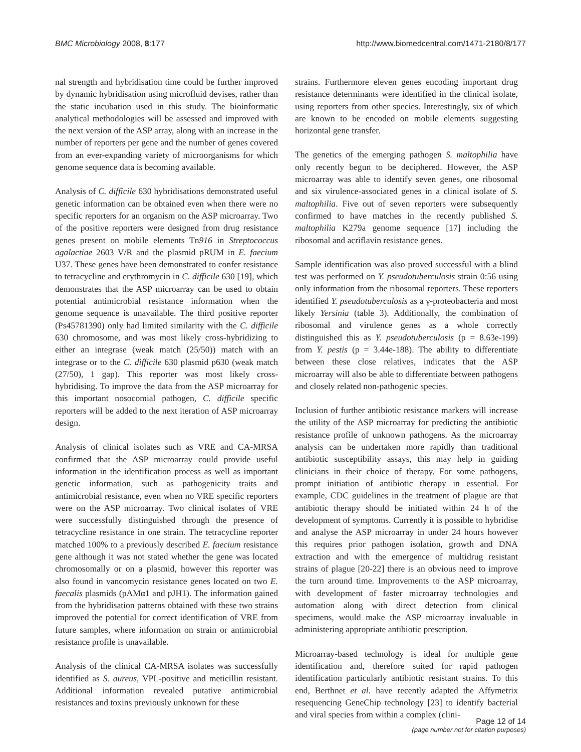BMC Microbiology 2008, 8:177 http://www.biomedcentral.com/1471-2180/8/177
nal strength and hybridisation time could be further improved by dynamic hybridisation using microfluid devises, rather than the static incubation used in this study. The bioinformatic analytical methodologies will be assessed and improved with the next version of the ASP array, along with an increase in the number of reporters per gene and the number of genes covered from an ever-expanding variety of microorganisms for which genome sequence data is becoming available.
Analysis of C. difficile 630 hybridisations demonstrated useful genetic information can be obtained even when there were no specific reporters for an organism on the ASP microarray. Two of the positive reporters were designed from drug resistance genes present on mobile elements Tn916 in Streptococcus agalactiae 2603 V/R and the plasmid pRUM in E. faecium U37. These genes have been demonstrated to confer resistance to tetracycline and erythromycin in C. difficile 630 [19], which demonstrates that the ASP microarray can be used to obtain potential antimicrobial resistance information when the genome sequence is unavailable. The third positive reporter (Ps45781390) only had limited similarity with the C. difficile 630 chromosome, and was most likely cross-hybridizing to either an integrase (weak match (25/50)) match with an integrase or to the C. difficile 630 plasmid p630 (weak match (27/50), 1 gap). This reporter was most likely cross-hybridising. To improve the data from the ASP microarray for this important nosocomial pathogen, C. difficile specific reporters will be added to the next iteration of ASP microarray design.
Analysis of clinical isolates such as VRE and CA-MRSA confirmed that the ASP microarray could provide useful information in the identification process as well as important genetic information, such as pathogenicity traits and antimicrobial resistance, even when no VRE specific reporters were on the ASP microarray. Two clinical isolates of VRE were successfully distinguished through the presence of tetracycline resistance in one strain. The tetracycline reporter matched 100% to a previously described E. faecium resistance gene although it was not stated whether the gene was located chromosomally or on a plasmid, however this reporter was also found in vancomycin resistance genes located on two E. faecalis plasmids (pAMα1 and pJH1). The information gained from the hybridisation patterns obtained with these two strains improved the potential for correct identification of VRE from future samples, where information on strain or antimicrobial resistance profile is unavailable.
Analysis of the clinical CA-MRSA isolates was successfully identified as S. aureus, VPL-positive and meticillin resistant. Additional information revealed putative antimicrobial resistances and toxins previously unknown for these
strains. Furthermore eleven genes encoding important drug resistance determinants were identified in the clinical isolate, using reporters from other species. Interestingly, six of which are known to be encoded on mobile elements suggesting horizontal gene transfer.
The genetics of the emerging pathogen S. maltophilia have only recently begun to be deciphered. However, the ASP microarray was able to identify seven genes, one ribosomal and six virulence-associated genes in a clinical isolate of S. maltophilia. Five out of seven reporters were subsequently confirmed to have matches in the recently published S. maltophilia K279a genome sequence [17] including the ribosomal and acriflavin resistance genes.
Sample identification was also proved successful with a blind test was performed on Y. pseudotuberculosis strain 0:56 using only information from the ribosomal reporters. These reporters identified Y. pseudotuberculosis as a γ-proteobacteria and most likely Yersinia (table 3). Additionally, the combination of ribosomal and virulence genes as a whole correctly distinguished this as Y. pseudotuberculosis (p = 8.63e-199) from Y. pestis (p = 3.44e-188). The ability to differentiate between these close relatives, indicates that the ASP microarray will also be able to differentiate between pathogens and closely related non-pathogenic species.
Inclusion of further antibiotic resistance markers will increase the utility of the ASP microarray for predicting the antibiotic resistance profile of unknown pathogens. As the microarray analysis can be undertaken more rapidly than traditional antibiotic susceptibility assays, this may help in guiding clinicians in their choice of therapy. For some pathogens, prompt initiation of antibiotic therapy in essential. For example, CDC guidelines in the treatment of plague are that antibiotic therapy should be initiated within 24 h of the development of symptoms. Currently it is possible to hybridise and analyse the ASP microarray in under 24 hours however this requires prior pathogen isolation, growth and DNA extraction and with the emergence of multidrug resistant strains of plague [20-22] there is an obvious need to improve the turn around time. Improvements to the ASP microarray, with development of faster microarray technologies and automation along with direct detection from clinical specimens, would make the ASP microarray invaluable in administering appropriate antibiotic prescription.
Microarray-based technology is ideal for multiple gene identification and, therefore suited for rapid pathogen identification particularly antibiotic resistant strains. To this end, Berthnet et al. have recently adapted the Affymetrix resequencing GeneChip technology [23] to identify bacterial and viral species from within a complex (clini-
Page 12 of 14
(page number not for citation purposes)